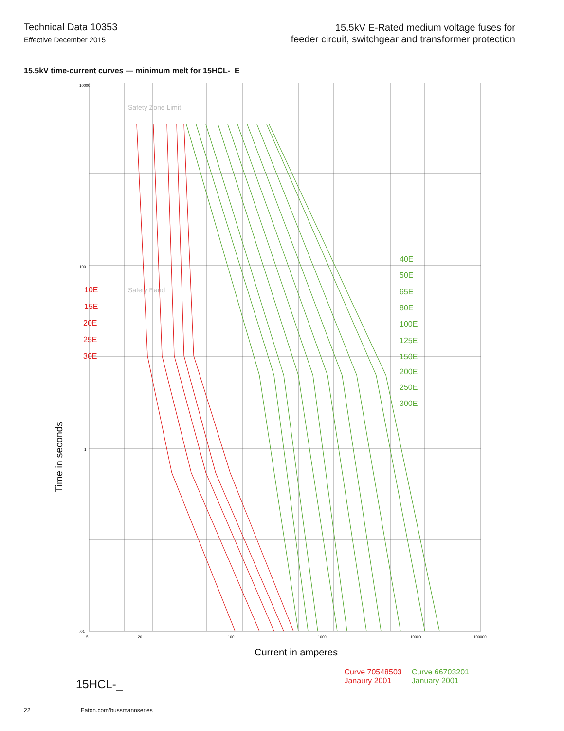Technical Data 10353
Effective December 2015
15.5kV E-Rated medium voltage fuses for
feeder circuit, switchgear and transformer protection
15.5kV time-current curves — minimum melt for 15HCL-_E
Time in seconds
10000
100
1
.01
Safety Zone Limit
Safety Band
10E
15E
20E
25E
30E
40E
50E
65E
80E
100E
125E
150E
200E
250E
300E
5
20
100
1000
10000
100000
Current in amperes
15HCL-_
Curve 70548503
Janaury 2001
Curve 66703201
January 2001
22 Eaton.com/bussmannseries